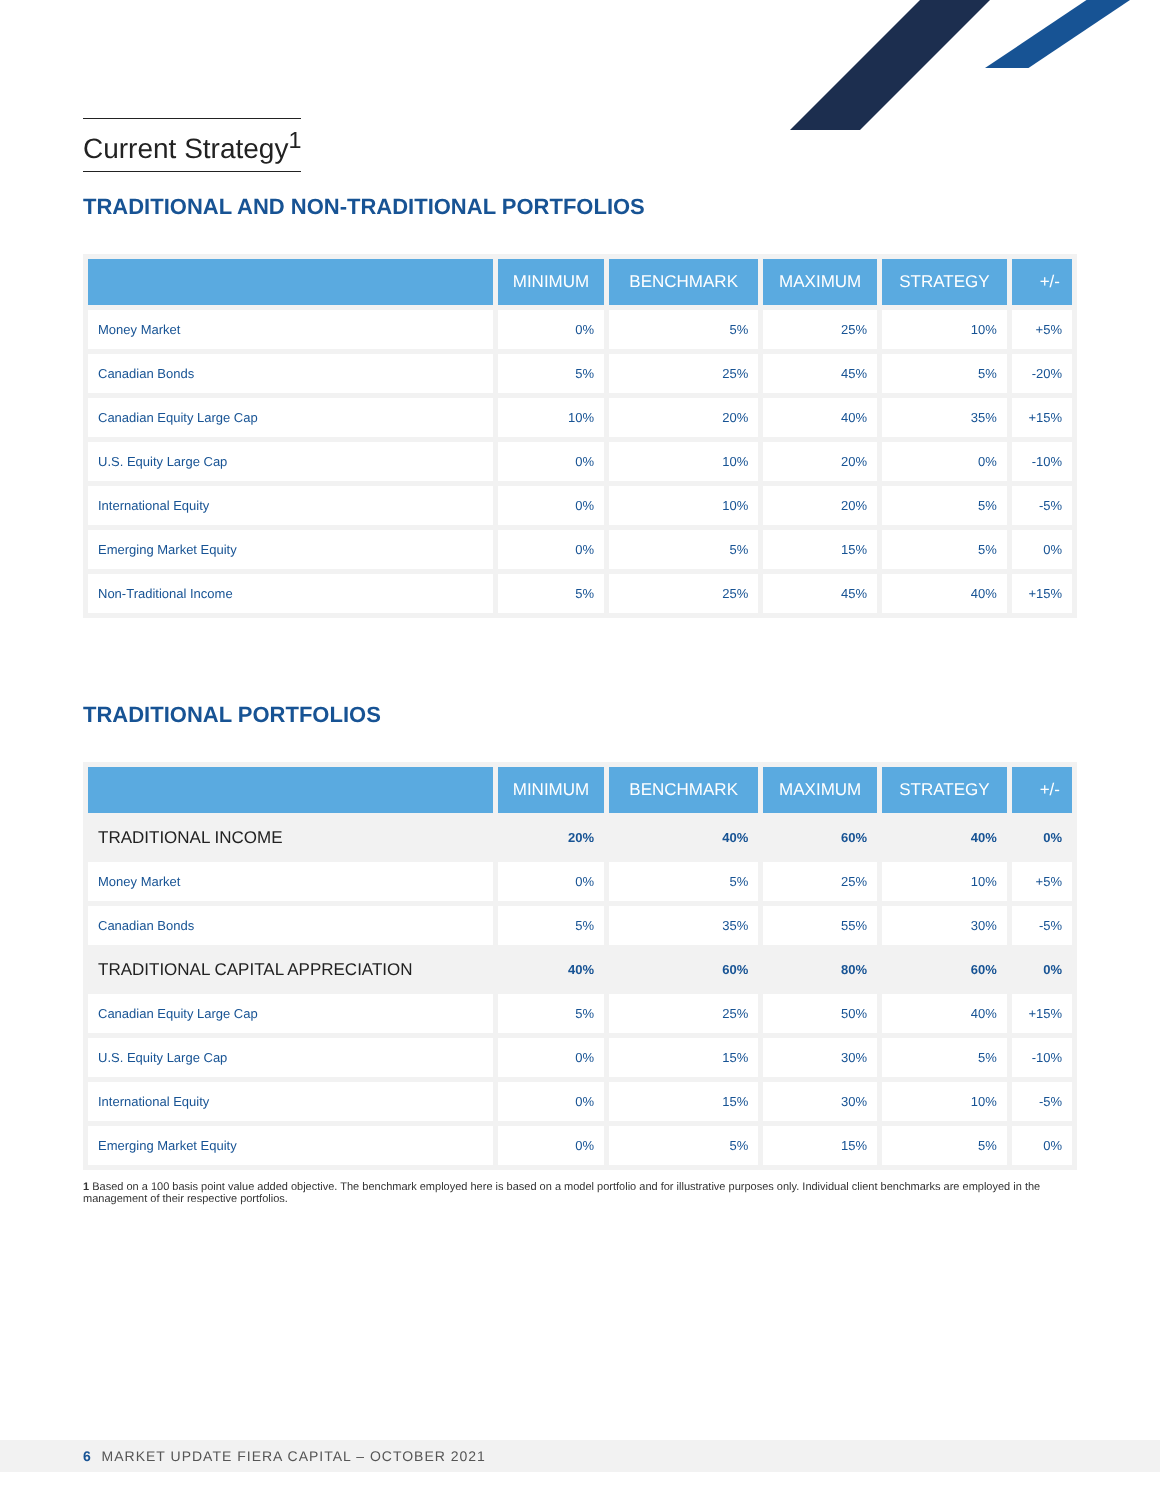Current Strategy<sup>1</sup>
TRADITIONAL AND NON-TRADITIONAL PORTFOLIOS
| | MINIMUM | BENCHMARK | MAXIMUM | STRATEGY | +/- |
| --- | --- | --- | --- | --- | --- |
| Money Market | 0% | 5% | 25% | 10% | +5% |
| Canadian Bonds | 5% | 25% | 45% | 5% | -20% |
| Canadian Equity Large Cap | 10% | 20% | 40% | 35% | +15% |
| U.S. Equity Large Cap | 0% | 10% | 20% | 0% | -10% |
| International Equity | 0% | 10% | 20% | 5% | -5% |
| Emerging Market Equity | 0% | 5% | 15% | 5% | 0% |
| Non-Traditional Income | 5% | 25% | 45% | 40% | +15% |
TRADITIONAL PORTFOLIOS
| | MINIMUM | BENCHMARK | MAXIMUM | STRATEGY | +/- |
| --- | --- | --- | --- | --- | --- |
| TRADITIONAL INCOME | 20% | 40% | 60% | 40% | 0% |
| Money Market | 0% | 5% | 25% | 10% | +5% |
| Canadian Bonds | 5% | 35% | 55% | 30% | -5% |
| TRADITIONAL CAPITAL APPRECIATION | 40% | 60% | 80% | 60% | 0% |
| Canadian Equity Large Cap | 5% | 25% | 50% | 40% | +15% |
| U.S. Equity Large Cap | 0% | 15% | 30% | 5% | -10% |
| International Equity | 0% | 15% | 30% | 10% | -5% |
| Emerging Market Equity | 0% | 5% | 15% | 5% | 0% |
1 Based on a 100 basis point value added objective. The benchmark employed here is based on a model portfolio and for illustrative purposes only. Individual client benchmarks are employed in the management of their respective portfolios.
6 MARKET UPDATE FIERA CAPITAL – OCTOBER 2021